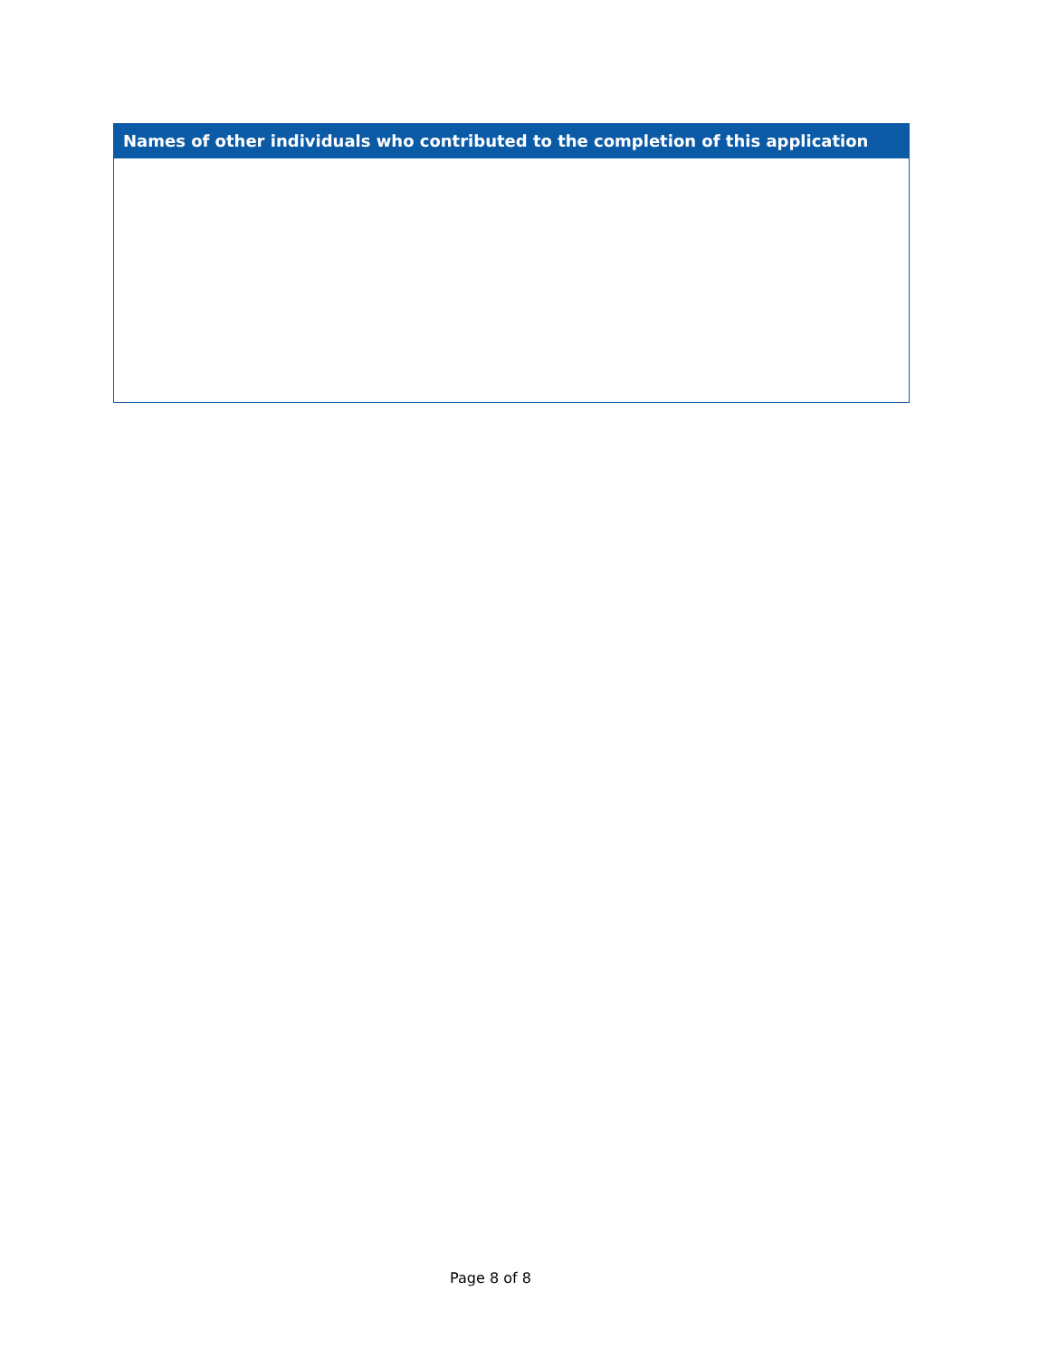| Names of other individuals who contributed to the completion of this application |
| --- |
Page 8 of 8